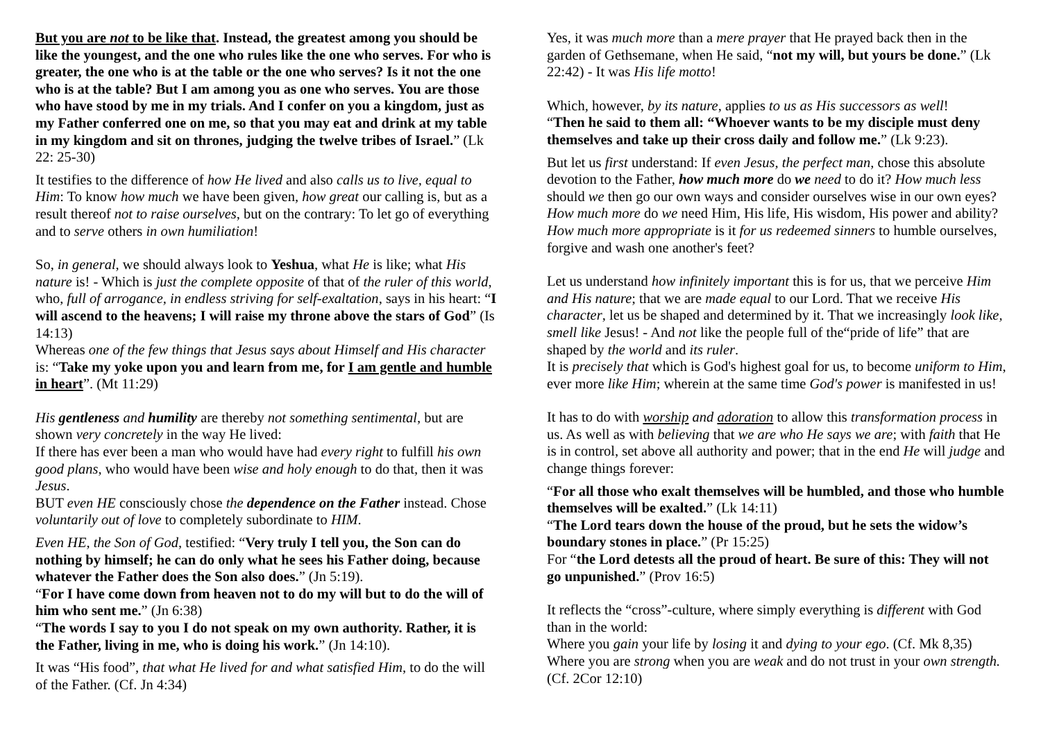But you are not to be like that. Instead, the greatest among you should be like the youngest, and the one who rules like the one who serves. For who is greater, the one who is at the table or the one who serves? Is it not the one who is at the table? But I am among you as one who serves. You are those who have stood by me in my trials. And I confer on you a kingdom, just as my Father conferred one on me, so that you may eat and drink at my table in my kingdom and sit on thrones, judging the twelve tribes of Israel.” (Lk 22: 25-30)
It testifies to the difference of how He lived and also calls us to live, equal to Him: To know how much we have been given, how great our calling is, but as a result thereof not to raise ourselves, but on the contrary: To let go of everything and to serve others in own humiliation!
So, in general, we should always look to Yeshua, what He is like; what His nature is! - Which is just the complete opposite of that of the ruler of this world, who, full of arrogance, in endless striving for self-exaltation, says in his heart: “I will ascend to the heavens; I will raise my throne above the stars of God” (Is 14:13)
Whereas one of the few things that Jesus says about Himself and His character is: “Take my yoke upon you and learn from me, for I am gentle and humble in heart”. (Mt 11:29)
His gentleness and humility are thereby not something sentimental, but are shown very concretely in the way He lived:
If there has ever been a man who would have had every right to fulfill his own good plans, who would have been wise and holy enough to do that, then it was Jesus.
BUT even HE consciously chose the dependence on the Father instead. Chose voluntarily out of love to completely subordinate to HIM.
Even HE, the Son of God, testified: “Very truly I tell you, the Son can do nothing by himself; he can do only what he sees his Father doing, because whatever the Father does the Son also does.” (Jn 5:19).
“For I have come down from heaven not to do my will but to do the will of him who sent me.” (Jn 6:38)
“The words I say to you I do not speak on my own authority. Rather, it is the Father, living in me, who is doing his work.” (Jn 14:10).
It was “His food”, that what He lived for and what satisfied Him, to do the will of the Father. (Cf. Jn 4:34)
Yes, it was much more than a mere prayer that He prayed back then in the garden of Gethsemane, when He said, “not my will, but yours be done.” (Lk 22:42) - It was His life motto!
Which, however, by its nature, applies to us as His successors as well!
“Then he said to them all: “Whoever wants to be my disciple must deny themselves and take up their cross daily and follow me.” (Lk 9:23).
But let us first understand: If even Jesus, the perfect man, chose this absolute devotion to the Father, how much more do we need to do it? How much less should we then go our own ways and consider ourselves wise in our own eyes? How much more do we need Him, His life, His wisdom, His power and ability? How much more appropriate is it for us redeemed sinners to humble ourselves, forgive and wash one another's feet?
Let us understand how infinitely important this is for us, that we perceive Him and His nature; that we are made equal to our Lord. That we receive His character, let us be shaped and determined by it. That we increasingly look like, smell like Jesus! - And not like the people full of the“pride of life” that are shaped by the world and its ruler.
It is precisely that which is God's highest goal for us, to become uniform to Him, ever more like Him; wherein at the same time God's power is manifested in us!
It has to do with worship and adoration to allow this transformation process in us. As well as with believing that we are who He says we are; with faith that He is in control, set above all authority and power; that in the end He will judge and change things forever:
“For all those who exalt themselves will be humbled, and those who humble themselves will be exalted.” (Lk 14:11)
“The Lord tears down the house of the proud, but he sets the widow’s boundary stones in place.” (Pr 15:25)
For “the Lord detests all the proud of heart. Be sure of this: They will not go unpunished.” (Prov 16:5)
It reflects the “cross”-culture, where simply everything is different with God than in the world:
Where you gain your life by losing it and dying to your ego. (Cf. Mk 8,35)
Where you are strong when you are weak and do not trust in your own strength. (Cf. 2Cor 12:10)